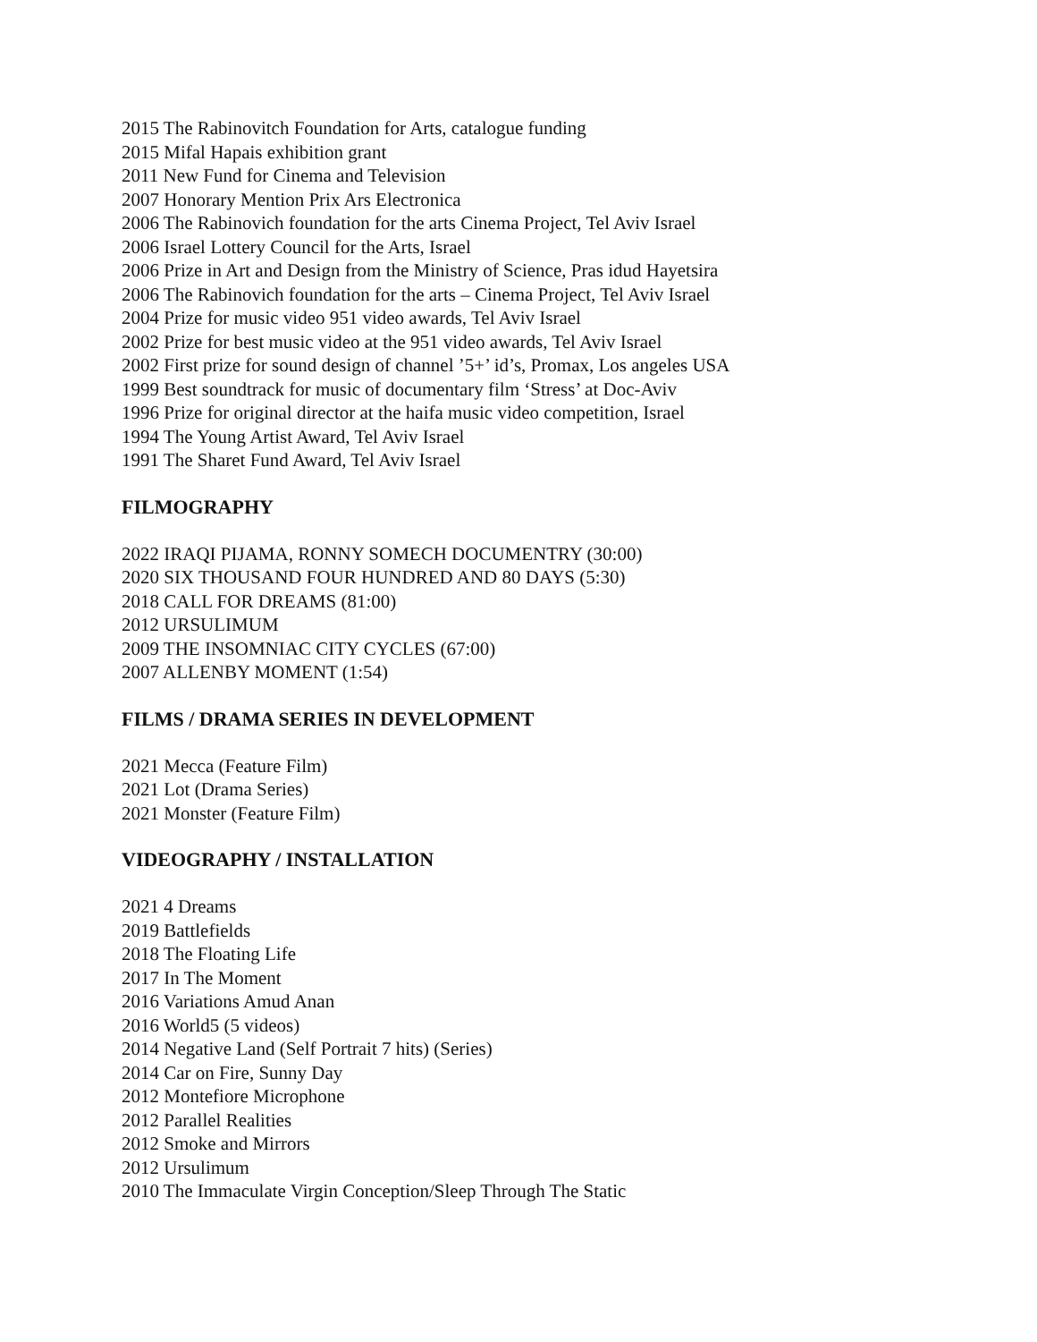2015 The Rabinovitch Foundation for Arts, catalogue funding
2015 Mifal Hapais exhibition grant
2011 New Fund for Cinema and Television
2007 Honorary Mention Prix Ars Electronica
2006 The Rabinovich foundation for the arts Cinema Project, Tel Aviv Israel
2006 Israel Lottery Council for the Arts, Israel
2006 Prize in Art and Design from the Ministry of Science, Pras idud Hayetsira
2006 The Rabinovich foundation for the arts – Cinema Project, Tel Aviv Israel
2004 Prize for music video 951 video awards, Tel Aviv Israel
2002 Prize for best music video at the 951 video awards, Tel Aviv Israel
2002 First prize for sound design of channel ’5+’ id’s, Promax, Los angeles USA
1999 Best soundtrack for music of documentary film ‘Stress’ at Doc-Aviv
1996 Prize for original director at the haifa music video competition, Israel
1994 The Young Artist Award, Tel Aviv Israel
1991 The Sharet Fund Award, Tel Aviv Israel
FILMOGRAPHY
2022 IRAQI PIJAMA, RONNY SOMECH DOCUMENTRY (30:00)
2020 SIX THOUSAND FOUR HUNDRED AND 80 DAYS (5:30)
2018 CALL FOR DREAMS (81:00)
2012 URSULIMUM
2009 THE INSOMNIAC CITY CYCLES (67:00)
2007 ALLENBY MOMENT (1:54)
FILMS / DRAMA SERIES IN DEVELOPMENT
2021 Mecca (Feature Film)
2021 Lot (Drama Series)
2021 Monster (Feature Film)
VIDEOGRAPHY / INSTALLATION
2021 4 Dreams
2019 Battlefields
2018 The Floating Life
2017 In The Moment
2016 Variations Amud Anan
2016 World5 (5 videos)
2014 Negative Land (Self Portrait 7 hits) (Series)
2014 Car on Fire, Sunny Day
2012 Montefiore Microphone
2012 Parallel Realities
2012 Smoke and Mirrors
2012 Ursulimum
2010 The Immaculate Virgin Conception/Sleep Through The Static